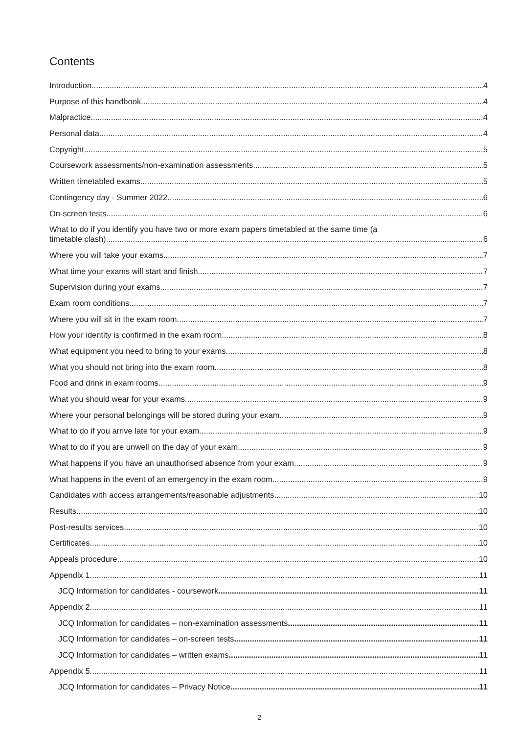Contents
Introduction 4
Purpose of this handbook 4
Malpractice 4
Personal data 4
Copyright 5
Coursework assessments/non-examination assessments 5
Written timetabled exams 5
Contingency day - Summer 2022 6
On-screen tests 6
What to do if you identify you have two or more exam papers timetabled at the same time (a
timetable clash) 6
Where you will take your exams 7
What time your exams will start and finish 7
Supervision during your exams 7
Exam room conditions 7
Where you will sit in the exam room 7
How your identity is confirmed in the exam room 8
What equipment you need to bring to your exams 8
What you should not bring into the exam room 8
Food and drink in exam rooms 9
What you should wear for your exams 9
Where your personal belongings will be stored during your exam 9
What to do if you arrive late for your exam 9
What to do if you are unwell on the day of your exam 9
What happens if you have an unauthorised absence from your exam 9
What happens in the event of an emergency in the exam room 9
Candidates with access arrangements/reasonable adjustments 10
Results 10
Post-results services 10
Certificates 10
Appeals procedure 10
Appendix 1 11
JCQ Information for candidates - coursework 11
Appendix 2 11
JCQ Information for candidates – non-examination assessments 11
JCQ Information for candidates – on-screen tests 11
JCQ Information for candidates – written exams 11
Appendix 5 11
JCQ Information for candidates – Privacy Notice 11
2